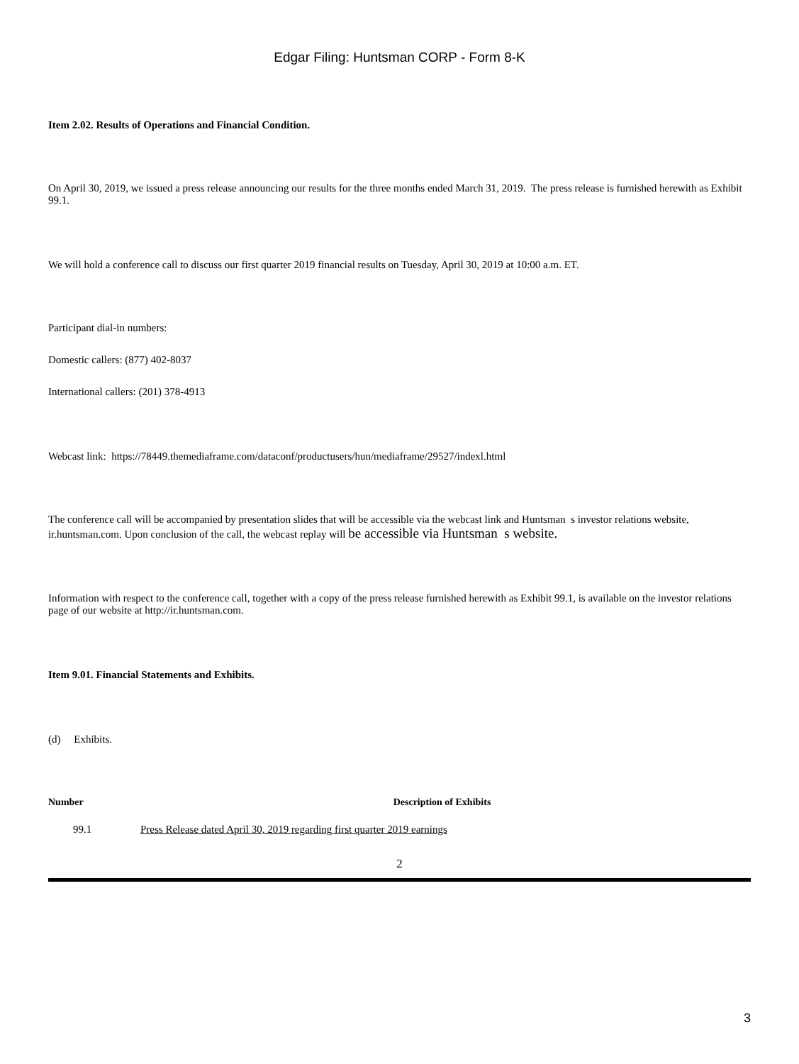Edgar Filing: Huntsman CORP - Form 8-K
Item 2.02. Results of Operations and Financial Condition.
On April 30, 2019, we issued a press release announcing our results for the three months ended March 31, 2019. The press release is furnished herewith as Exhibit 99.1.
We will hold a conference call to discuss our first quarter 2019 financial results on Tuesday, April 30, 2019 at 10:00 a.m. ET.
Participant dial-in numbers:
Domestic callers: (877) 402-8037
International callers: (201) 378-4913
Webcast link: https://78449.themediaframe.com/dataconf/productusers/hun/mediaframe/29527/indexl.html
The conference call will be accompanied by presentation slides that will be accessible via the webcast link and Huntsman s investor relations website, ir.huntsman.com. Upon conclusion of the call, the webcast replay will be accessible via Huntsman s website.
Information with respect to the conference call, together with a copy of the press release furnished herewith as Exhibit 99.1, is available on the investor relations page of our website at http://ir.huntsman.com.
Item 9.01. Financial Statements and Exhibits.
(d) Exhibits.
| Number | Description of Exhibits |
| --- | --- |
| 99.1 | Press Release dated April 30, 2019 regarding first quarter 2019 earnings |
2
3